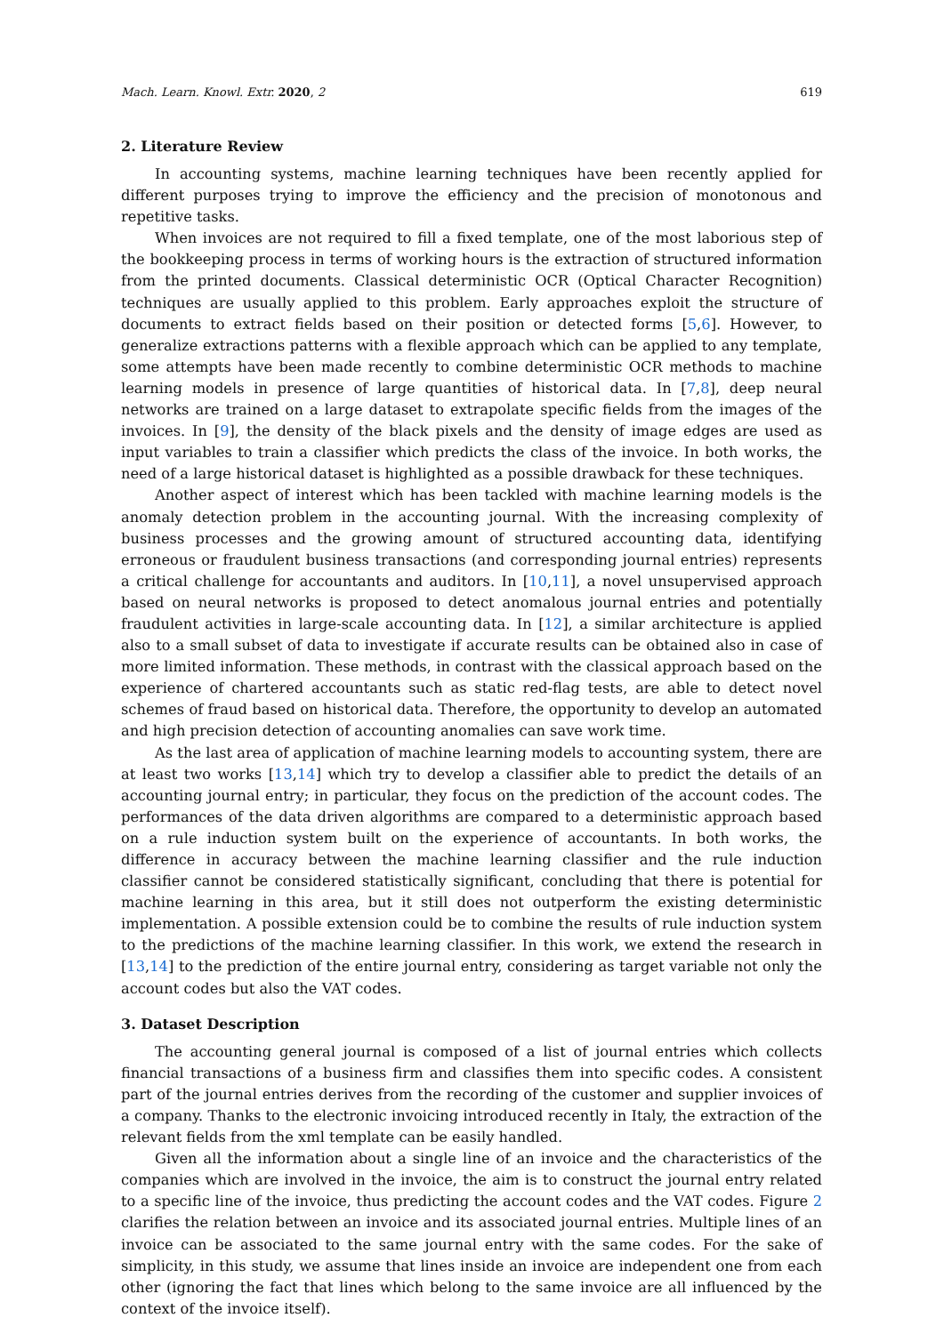Mach. Learn. Knowl. Extr. 2020, 2 619
2. Literature Review
In accounting systems, machine learning techniques have been recently applied for different purposes trying to improve the efficiency and the precision of monotonous and repetitive tasks.
When invoices are not required to fill a fixed template, one of the most laborious step of the bookkeeping process in terms of working hours is the extraction of structured information from the printed documents. Classical deterministic OCR (Optical Character Recognition) techniques are usually applied to this problem. Early approaches exploit the structure of documents to extract fields based on their position or detected forms [5,6]. However, to generalize extractions patterns with a flexible approach which can be applied to any template, some attempts have been made recently to combine deterministic OCR methods to machine learning models in presence of large quantities of historical data. In [7,8], deep neural networks are trained on a large dataset to extrapolate specific fields from the images of the invoices. In [9], the density of the black pixels and the density of image edges are used as input variables to train a classifier which predicts the class of the invoice. In both works, the need of a large historical dataset is highlighted as a possible drawback for these techniques.
Another aspect of interest which has been tackled with machine learning models is the anomaly detection problem in the accounting journal. With the increasing complexity of business processes and the growing amount of structured accounting data, identifying erroneous or fraudulent business transactions (and corresponding journal entries) represents a critical challenge for accountants and auditors. In [10,11], a novel unsupervised approach based on neural networks is proposed to detect anomalous journal entries and potentially fraudulent activities in large-scale accounting data. In [12], a similar architecture is applied also to a small subset of data to investigate if accurate results can be obtained also in case of more limited information. These methods, in contrast with the classical approach based on the experience of chartered accountants such as static red-flag tests, are able to detect novel schemes of fraud based on historical data. Therefore, the opportunity to develop an automated and high precision detection of accounting anomalies can save work time.
As the last area of application of machine learning models to accounting system, there are at least two works [13,14] which try to develop a classifier able to predict the details of an accounting journal entry; in particular, they focus on the prediction of the account codes. The performances of the data driven algorithms are compared to a deterministic approach based on a rule induction system built on the experience of accountants. In both works, the difference in accuracy between the machine learning classifier and the rule induction classifier cannot be considered statistically significant, concluding that there is potential for machine learning in this area, but it still does not outperform the existing deterministic implementation. A possible extension could be to combine the results of rule induction system to the predictions of the machine learning classifier. In this work, we extend the research in [13,14] to the prediction of the entire journal entry, considering as target variable not only the account codes but also the VAT codes.
3. Dataset Description
The accounting general journal is composed of a list of journal entries which collects financial transactions of a business firm and classifies them into specific codes. A consistent part of the journal entries derives from the recording of the customer and supplier invoices of a company. Thanks to the electronic invoicing introduced recently in Italy, the extraction of the relevant fields from the xml template can be easily handled.
Given all the information about a single line of an invoice and the characteristics of the companies which are involved in the invoice, the aim is to construct the journal entry related to a specific line of the invoice, thus predicting the account codes and the VAT codes. Figure 2 clarifies the relation between an invoice and its associated journal entries. Multiple lines of an invoice can be associated to the same journal entry with the same codes. For the sake of simplicity, in this study, we assume that lines inside an invoice are independent one from each other (ignoring the fact that lines which belong to the same invoice are all influenced by the context of the invoice itself).